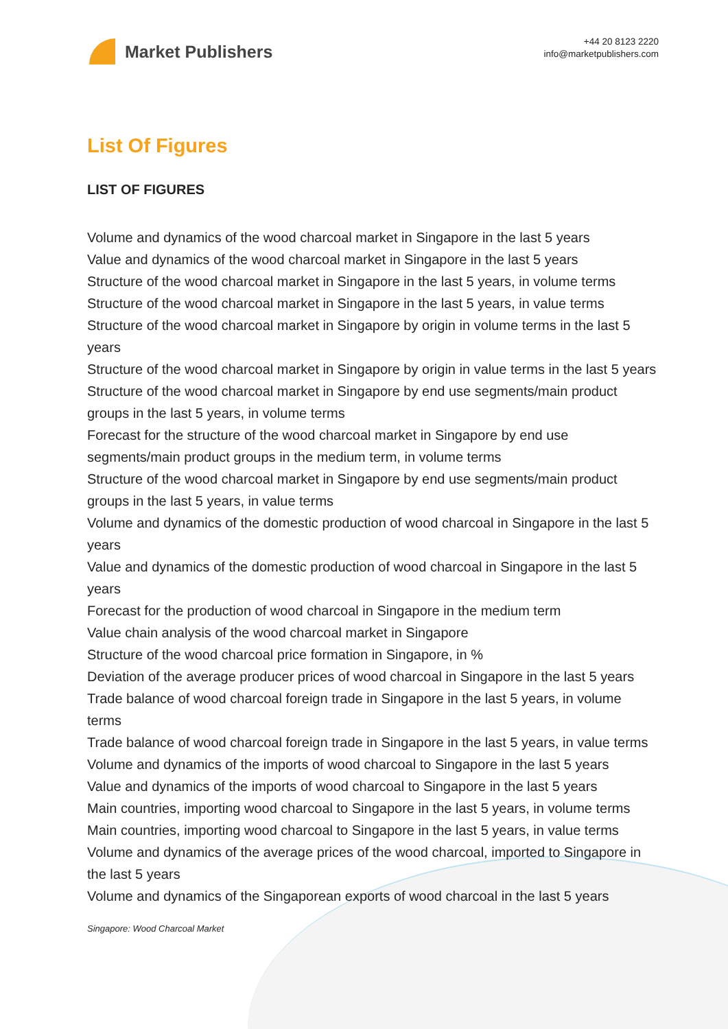Market Publishers
+44 20 8123 2220
info@marketpublishers.com
List Of Figures
LIST OF FIGURES
Volume and dynamics of the wood charcoal market in Singapore in the last 5 years
Value and dynamics of the wood charcoal market in Singapore in the last 5 years
Structure of the wood charcoal market in Singapore in the last 5 years, in volume terms
Structure of the wood charcoal market in Singapore in the last 5 years, in value terms
Structure of the wood charcoal market in Singapore by origin in volume terms in the last 5 years
Structure of the wood charcoal market in Singapore by origin in value terms in the last 5 years
Structure of the wood charcoal market in Singapore by end use segments/main product groups in the last 5 years, in volume terms
Forecast for the structure of the wood charcoal market in Singapore by end use segments/main product groups in the medium term, in volume terms
Structure of the wood charcoal market in Singapore by end use segments/main product groups in the last 5 years, in value terms
Volume and dynamics of the domestic production of wood charcoal in Singapore in the last 5 years
Value and dynamics of the domestic production of wood charcoal in Singapore in the last 5 years
Forecast for the production of wood charcoal in Singapore in the medium term
Value chain analysis of the wood charcoal market in Singapore
Structure of the wood charcoal price formation in Singapore, in %
Deviation of the average producer prices of wood charcoal in Singapore in the last 5 years
Trade balance of wood charcoal foreign trade in Singapore in the last 5 years, in volume terms
Trade balance of wood charcoal foreign trade in Singapore in the last 5 years, in value terms
Volume and dynamics of the imports of wood charcoal to Singapore in the last 5 years
Value and dynamics of the imports of wood charcoal to Singapore in the last 5 years
Main countries, importing wood charcoal to Singapore in the last 5 years, in volume terms
Main countries, importing wood charcoal to Singapore in the last 5 years, in value terms
Volume and dynamics of the average prices of the wood charcoal, imported to Singapore in the last 5 years
Volume and dynamics of the Singaporean exports of wood charcoal in the last 5 years
Singapore: Wood Charcoal Market